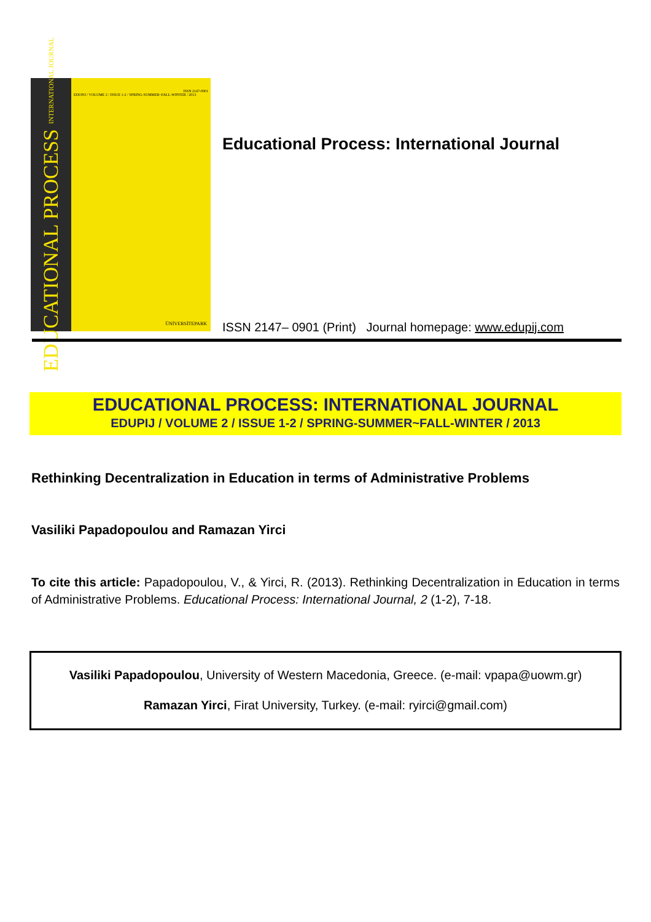EDUCATIONAL PROCESS INTERNATIONAL JOURNAL
ISSN 2147-0901
EDUPIJ / VOLUME 2 / ISSUE 1-2 / SPRING-SUMMER~FALL-WINTER / 2013
ÜNİVERSİTEPARK
Educational Process: International Journal
ISSN 2147– 0901 (Print) Journal homepage: www.edupij.com
EDUCATIONAL PROCESS: INTERNATIONAL JOURNAL
EDUPIJ / VOLUME 2 / ISSUE 1-2 / SPRING-SUMMER~FALL-WINTER / 2013
Rethinking Decentralization in Education in terms of Administrative Problems
Vasiliki Papadopoulou and Ramazan Yirci
To cite this article: Papadopoulou, V., & Yirci, R. (2013). Rethinking Decentralization in Education in terms of Administrative Problems. Educational Process: International Journal, 2 (1-2), 7-18.
Vasiliki Papadopoulou, University of Western Macedonia, Greece. (e-mail: vpapa@uowm.gr)
Ramazan Yirci, Firat University, Turkey. (e-mail: ryirci@gmail.com)